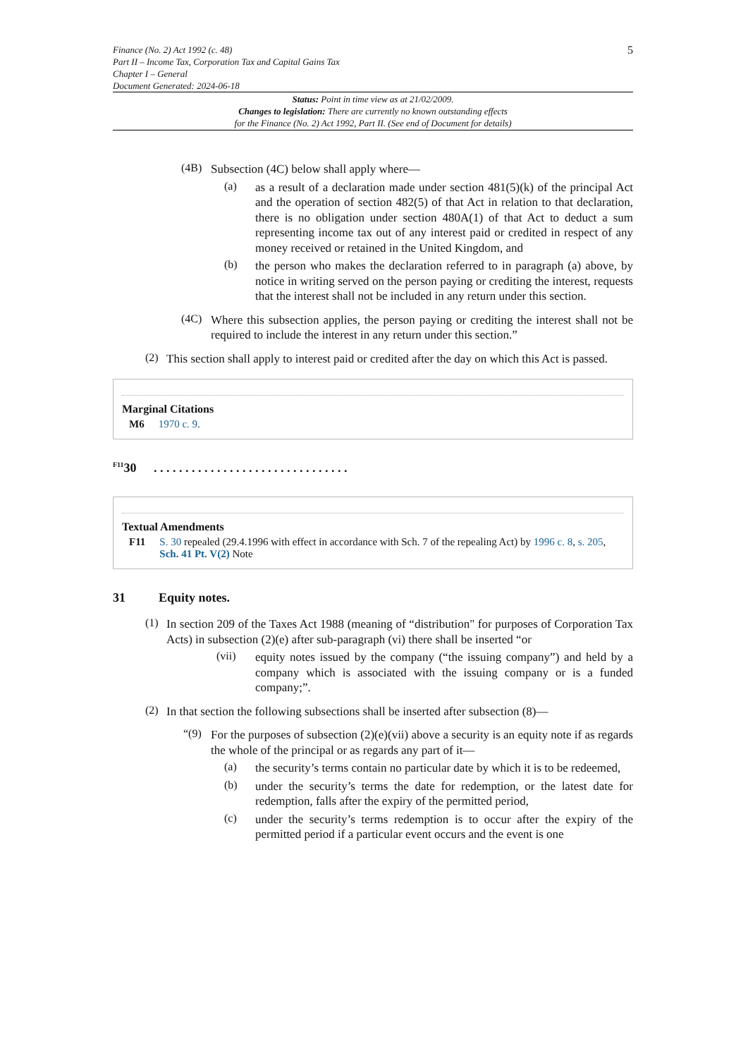Finance (No. 2) Act 1992 (c. 48)
Part II – Income Tax, Corporation Tax and Capital Gains Tax
Chapter I – General
Document Generated: 2024-06-18
5
Status: Point in time view as at 21/02/2009.
Changes to legislation: There are currently no known outstanding effects
for the Finance (No. 2) Act 1992, Part II. (See end of Document for details)
(4B)
Subsection (4C) below shall apply where—
(a)
as a result of a declaration made under section 481(5)(k) of the principal Act and the operation of section 482(5) of that Act in relation to that declaration, there is no obligation under section 480A(1) of that Act to deduct a sum representing income tax out of any interest paid or credited in respect of any money received or retained in the United Kingdom, and
(b)
the person who makes the declaration referred to in paragraph (a) above, by notice in writing served on the person paying or crediting the interest, requests that the interest shall not be included in any return under this section.
(4C)
Where this subsection applies, the person paying or crediting the interest shall not be required to include the interest in any return under this section.”
(2)
This section shall apply to interest paid or credited after the day on which this Act is passed.
Marginal Citations
M6 1970 c. 9.
<sup>F11</sup>30 . . . . . . . . . . . . . . . . . . . . . . . . . . . . . . .
Textual Amendments
F11 S. 30 repealed (29.4.1996 with effect in accordance with Sch. 7 of the repealing Act) by 1996 c. 8, s. 205, Sch. 41 Pt. V(2) Note
31 Equity notes.
(1)
In section 209 of the Taxes Act 1988 (meaning of “distribution" for purposes of Corporation Tax Acts) in subsection (2)(e) after sub-paragraph (vi) there shall be inserted “or
(vii)
equity notes issued by the company (“the issuing company”) and held by a company which is associated with the issuing company or is a funded company;”.
(2)
In that section the following subsections shall be inserted after subsection (8)—
“(9)
For the purposes of subsection (2)(e)(vii) above a security is an equity note if as regards the whole of the principal or as regards any part of it—
(a)
the security’s terms contain no particular date by which it is to be redeemed,
(b)
under the security’s terms the date for redemption, or the latest date for redemption, falls after the expiry of the permitted period,
(c)
under the security’s terms redemption is to occur after the expiry of the permitted period if a particular event occurs and the event is one